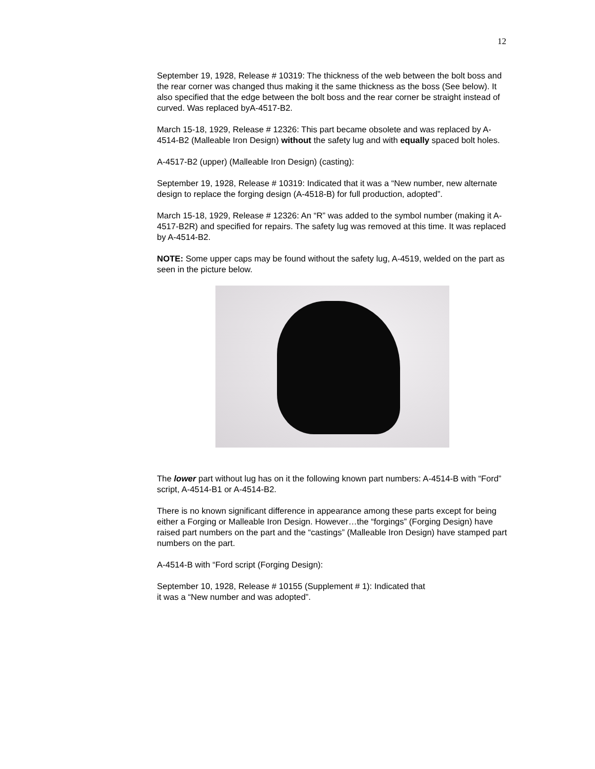12
September 19, 1928, Release # 10319: The thickness of the web between the bolt boss and the rear corner was changed thus making it the same thickness as the boss (See below). It also specified that the edge between the bolt boss and the rear corner be straight instead of curved. Was replaced byA-4517-B2.
March 15-18, 1929, Release # 12326: This part became obsolete and was replaced by A-4514-B2 (Malleable Iron Design) without the safety lug and with equally spaced bolt holes.
A-4517-B2 (upper) (Malleable Iron Design) (casting):
September 19, 1928, Release # 10319: Indicated that it was a “New number, new alternate design to replace the forging design (A-4518-B) for full production, adopted”.
March 15-18, 1929, Release # 12326: An “R” was added to the symbol number (making it A-4517-B2R) and specified for repairs. The safety lug was removed at this time. It was replaced by A-4514-B2.
NOTE: Some upper caps may be found without the safety lug, A-4519, welded on the part as seen in the picture below.
The lower part without lug has on it the following known part numbers: A-4514-B with “Ford” script, A-4514-B1 or A-4514-B2.
There is no known significant difference in appearance among these parts except for being either a Forging or Malleable Iron Design. However…the “forgings” (Forging Design) have raised part numbers on the part and the “castings” (Malleable Iron Design) have stamped part numbers on the part.
A-4514-B with “Ford script (Forging Design):
September 10, 1928, Release # 10155 (Supplement # 1): Indicated that
it was a “New number and was adopted”.